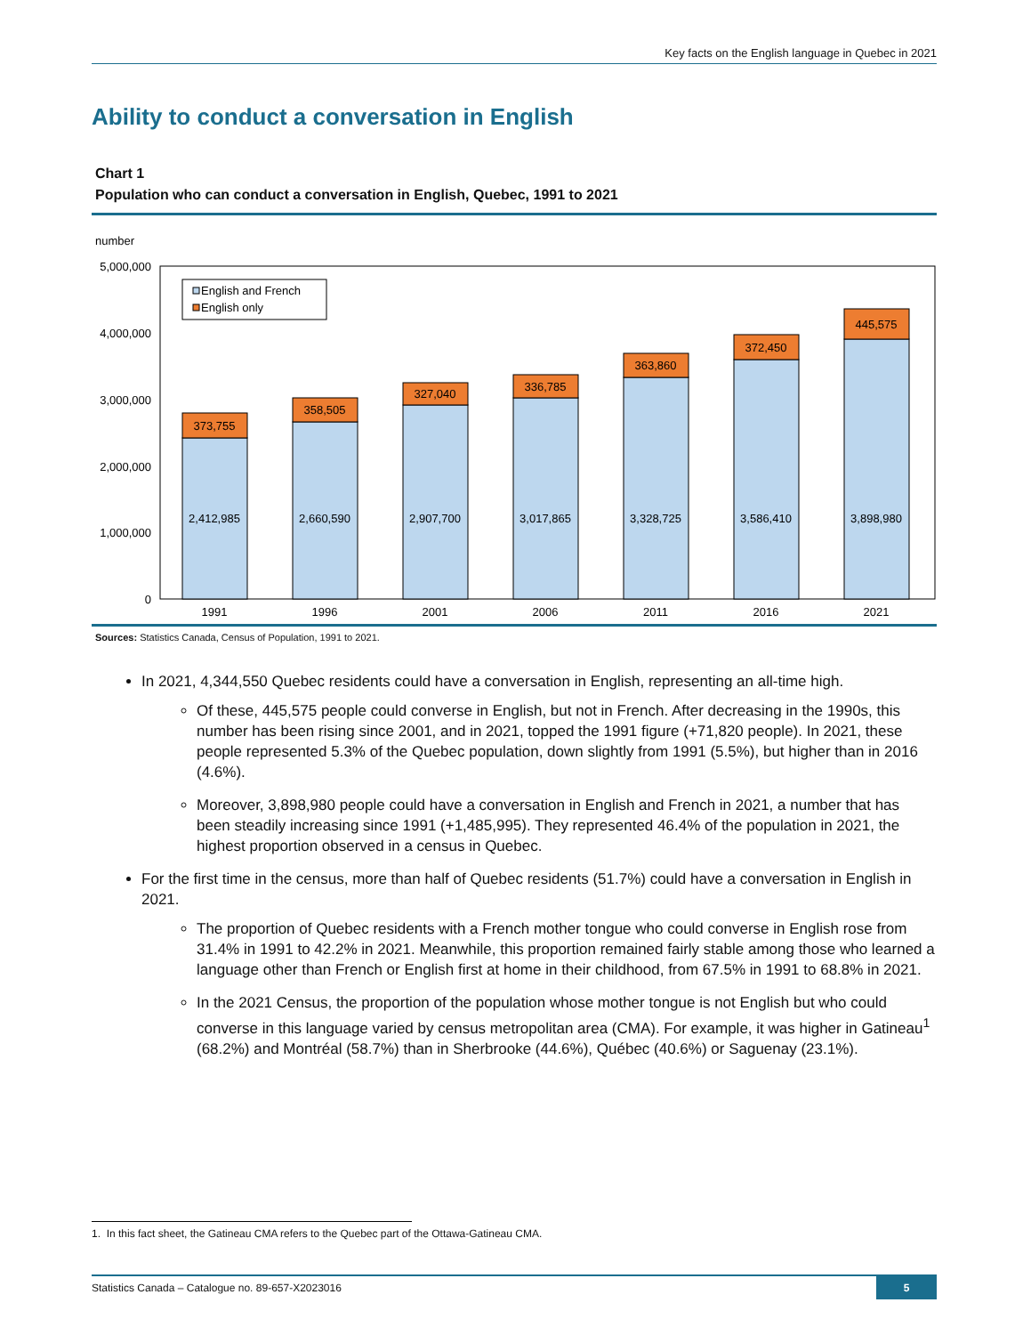Key facts on the English language in Quebec in 2021
Ability to conduct a conversation in English
Chart 1
Population who can conduct a conversation in English, Quebec, 1991 to 2021
number
5,000,000
4,000,000
3,000,000
2,000,000
1,000,000
0
English and French
English only
373,755
358,505
327,040
336,785
363,860
372,450
445,575
2,412,985
2,660,590
2,907,700
3,017,865
3,328,725
3,586,410
3,898,980
1991
1996
2001
2006
2011
2016
2021
Sources: Statistics Canada, Census of Population, 1991 to 2021.
In 2021, 4,344,550 Quebec residents could have a conversation in English, representing an all-time high.
Of these, 445,575 people could converse in English, but not in French. After decreasing in the 1990s, this number has been rising since 2001, and in 2021, topped the 1991 figure (+71,820 people). In 2021, these people represented 5.3% of the Quebec population, down slightly from 1991 (5.5%), but higher than in 2016 (4.6%).
Moreover, 3,898,980 people could have a conversation in English and French in 2021, a number that has been steadily increasing since 1991 (+1,485,995). They represented 46.4% of the population in 2021, the highest proportion observed in a census in Quebec.
For the first time in the census, more than half of Quebec residents (51.7%) could have a conversation in English in 2021.
The proportion of Quebec residents with a French mother tongue who could converse in English rose from 31.4% in 1991 to 42.2% in 2021. Meanwhile, this proportion remained fairly stable among those who learned a language other than French or English first at home in their childhood, from 67.5% in 1991 to 68.8% in 2021.
In the 2021 Census, the proportion of the population whose mother tongue is not English but who could converse in this language varied by census metropolitan area (CMA). For example, it was higher in Gatineau<sup>1</sup> (68.2%) and Montréal (58.7%) than in Sherbrooke (44.6%), Québec (40.6%) or Saguenay (23.1%).
1. In this fact sheet, the Gatineau CMA refers to the Quebec part of the Ottawa-Gatineau CMA.
Statistics Canada – Catalogue no. 89-657-X2023016
5